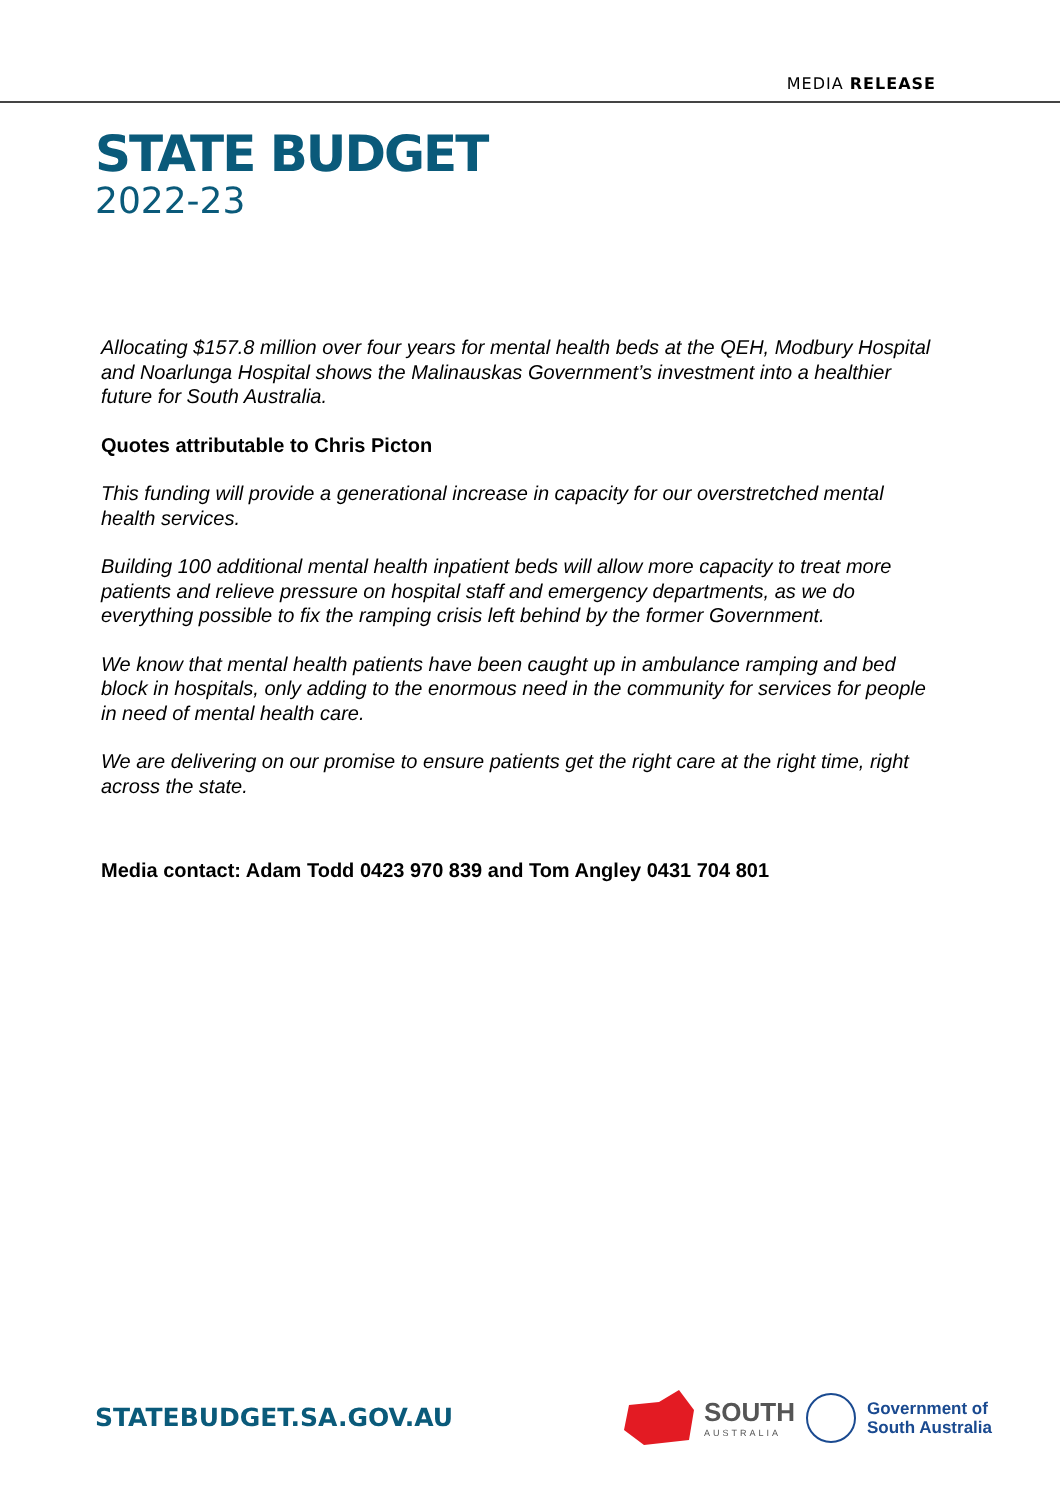MEDIA RELEASE
STATE BUDGET
2022-23
Allocating $157.8 million over four years for mental health beds at the QEH, Modbury Hospital and Noarlunga Hospital shows the Malinauskas Government’s investment into a healthier future for South Australia.
Quotes attributable to Chris Picton
This funding will provide a generational increase in capacity for our overstretched mental health services.
Building 100 additional mental health inpatient beds will allow more capacity to treat more patients and relieve pressure on hospital staff and emergency departments, as we do everything possible to fix the ramping crisis left behind by the former Government.
We know that mental health patients have been caught up in ambulance ramping and bed block in hospitals, only adding to the enormous need in the community for services for people in need of mental health care.
We are delivering on our promise to ensure patients get the right care at the right time, right across the state.
Media contact: Adam Todd 0423 970 839 and Tom Angley 0431 704 801
STATEBUDGET.SA.GOV.AU
SOUTH
AUSTRALIA
Government of
South Australia